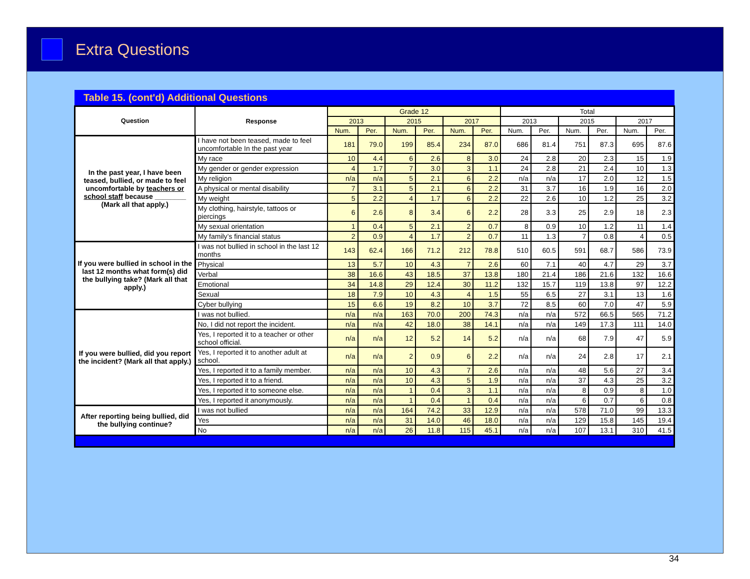Extra Questions
Table 15. (cont'd) Additional Questions
| Question | Response | Grade 12 | | | | | | Total | | | | | |
| --- | --- | --- | --- | --- | --- | --- | --- | --- | --- | --- | --- | --- | --- |
| | | 2013 | | 2015 | | 2017 | | 2013 | | 2015 | | 2017 | |
| | | Num. | Per. | Num. | Per. | Num. | Per. | Num. | Per. | Num. | Per. | Num. | Per. |
| In the past year, I have been teased, bullied, or made to feel uncomfortable by teachers or school staff because ________ (Mark all that apply.) | I have not been teased, made to feel uncomfortable In the past year | 181 | 79.0 | 199 | 85.4 | 234 | 87.0 | 686 | 81.4 | 751 | 87.3 | 695 | 87.6 |
| | My race | 10 | 4.4 | 6 | 2.6 | 8 | 3.0 | 24 | 2.8 | 20 | 2.3 | 15 | 1.9 |
| | My gender or gender expression | 4 | 1.7 | 7 | 3.0 | 3 | 1.1 | 24 | 2.8 | 21 | 2.4 | 10 | 1.3 |
| | My religion | n/a | n/a | 5 | 2.1 | 6 | 2.2 | n/a | n/a | 17 | 2.0 | 12 | 1.5 |
| | A physical or mental disability | 7 | 3.1 | 5 | 2.1 | 6 | 2.2 | 31 | 3.7 | 16 | 1.9 | 16 | 2.0 |
| | My weight | 5 | 2.2 | 4 | 1.7 | 6 | 2.2 | 22 | 2.6 | 10 | 1.2 | 25 | 3.2 |
| | My clothing, hairstyle, tattoos or piercings | 6 | 2.6 | 8 | 3.4 | 6 | 2.2 | 28 | 3.3 | 25 | 2.9 | 18 | 2.3 |
| | My sexual orientation | 1 | 0.4 | 5 | 2.1 | 2 | 0.7 | 8 | 0.9 | 10 | 1.2 | 11 | 1.4 |
| | My family’s financial status | 2 | 0.9 | 4 | 1.7 | 2 | 0.7 | 11 | 1.3 | 7 | 0.8 | 4 | 0.5 |
| If you were bullied in school in the last 12 months what form(s) did the bullying take? (Mark all that apply.) | I was not bullied in school in the last 12 months | 143 | 62.4 | 166 | 71.2 | 212 | 78.8 | 510 | 60.5 | 591 | 68.7 | 586 | 73.9 |
| | Physical | 13 | 5.7 | 10 | 4.3 | 7 | 2.6 | 60 | 7.1 | 40 | 4.7 | 29 | 3.7 |
| | Verbal | 38 | 16.6 | 43 | 18.5 | 37 | 13.8 | 180 | 21.4 | 186 | 21.6 | 132 | 16.6 |
| | Emotional | 34 | 14.8 | 29 | 12.4 | 30 | 11.2 | 132 | 15.7 | 119 | 13.8 | 97 | 12.2 |
| | Sexual | 18 | 7.9 | 10 | 4.3 | 4 | 1.5 | 55 | 6.5 | 27 | 3.1 | 13 | 1.6 |
| | Cyber bullying | 15 | 6.6 | 19 | 8.2 | 10 | 3.7 | 72 | 8.5 | 60 | 7.0 | 47 | 5.9 |
| If you were bullied, did you report the incident? (Mark all that apply.) | I was not bullied. | n/a | n/a | 163 | 70.0 | 200 | 74.3 | n/a | n/a | 572 | 66.5 | 565 | 71.2 |
| | No, I did not report the incident. | n/a | n/a | 42 | 18.0 | 38 | 14.1 | n/a | n/a | 149 | 17.3 | 111 | 14.0 |
| | Yes, I reported it to a teacher or other school official. | n/a | n/a | 12 | 5.2 | 14 | 5.2 | n/a | n/a | 68 | 7.9 | 47 | 5.9 |
| | Yes, I reported it to another adult at school. | n/a | n/a | 2 | 0.9 | 6 | 2.2 | n/a | n/a | 24 | 2.8 | 17 | 2.1 |
| | Yes, I reported it to a family member. | n/a | n/a | 10 | 4.3 | 7 | 2.6 | n/a | n/a | 48 | 5.6 | 27 | 3.4 |
| | Yes, I reported it to a friend. | n/a | n/a | 10 | 4.3 | 5 | 1.9 | n/a | n/a | 37 | 4.3 | 25 | 3.2 |
| | Yes, I reported it to someone else. | n/a | n/a | 1 | 0.4 | 3 | 1.1 | n/a | n/a | 8 | 0.9 | 8 | 1.0 |
| | Yes, I reported it anonymously. | n/a | n/a | 1 | 0.4 | 1 | 0.4 | n/a | n/a | 6 | 0.7 | 6 | 0.8 |
| After reporting being bullied, did the bullying continue? | I was not bullied | n/a | n/a | 164 | 74.2 | 33 | 12.9 | n/a | n/a | 578 | 71.0 | 99 | 13.3 |
| | Yes | n/a | n/a | 31 | 14.0 | 46 | 18.0 | n/a | n/a | 129 | 15.8 | 145 | 19.4 |
| | No | n/a | n/a | 26 | 11.8 | 115 | 45.1 | n/a | n/a | 107 | 13.1 | 310 | 41.5 |
34